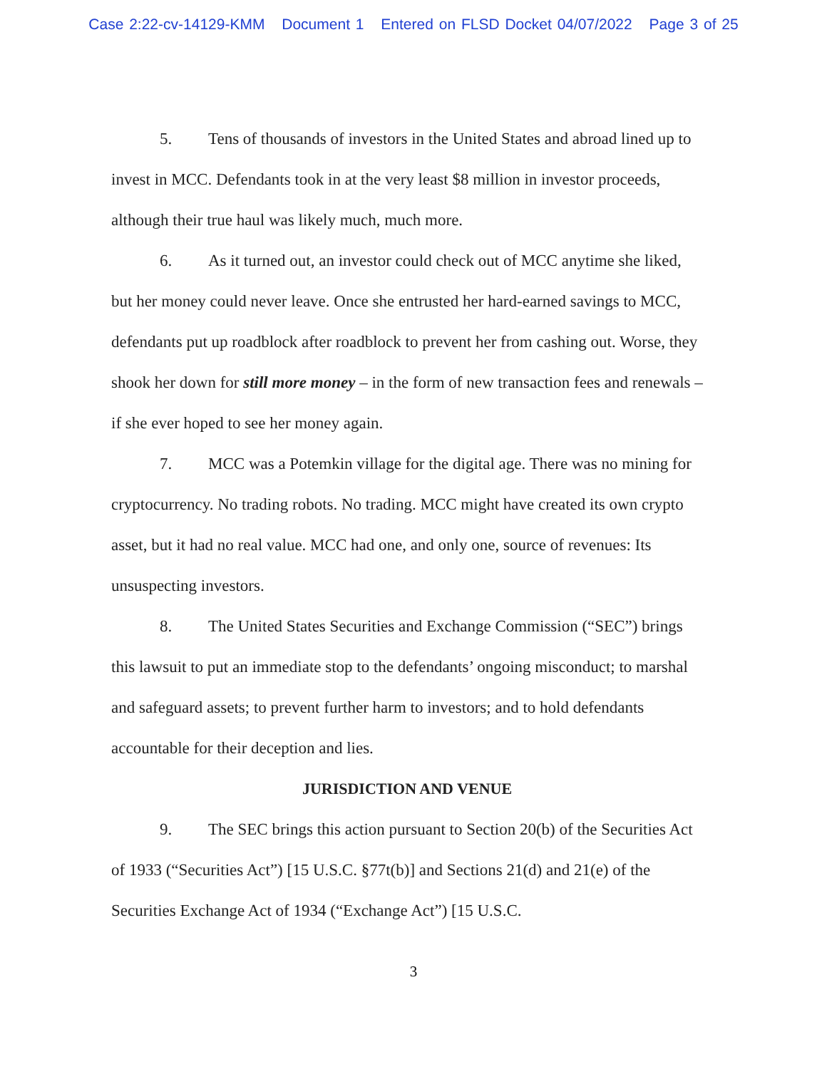Case 2:22-cv-14129-KMM Document 1 Entered on FLSD Docket 04/07/2022 Page 3 of 25
5. Tens of thousands of investors in the United States and abroad lined up to invest in MCC. Defendants took in at the very least $8 million in investor proceeds, although their true haul was likely much, much more.
6. As it turned out, an investor could check out of MCC anytime she liked, but her money could never leave. Once she entrusted her hard-earned savings to MCC, defendants put up roadblock after roadblock to prevent her from cashing out. Worse, they shook her down for still more money – in the form of new transaction fees and renewals – if she ever hoped to see her money again.
7. MCC was a Potemkin village for the digital age. There was no mining for cryptocurrency. No trading robots. No trading. MCC might have created its own crypto asset, but it had no real value. MCC had one, and only one, source of revenues: Its unsuspecting investors.
8. The United States Securities and Exchange Commission (“SEC”) brings this lawsuit to put an immediate stop to the defendants’ ongoing misconduct; to marshal and safeguard assets; to prevent further harm to investors; and to hold defendants accountable for their deception and lies.
JURISDICTION AND VENUE
9. The SEC brings this action pursuant to Section 20(b) of the Securities Act of 1933 (“Securities Act”) [15 U.S.C. §77t(b)] and Sections 21(d) and 21(e) of the Securities Exchange Act of 1934 (“Exchange Act”) [15 U.S.C.
3